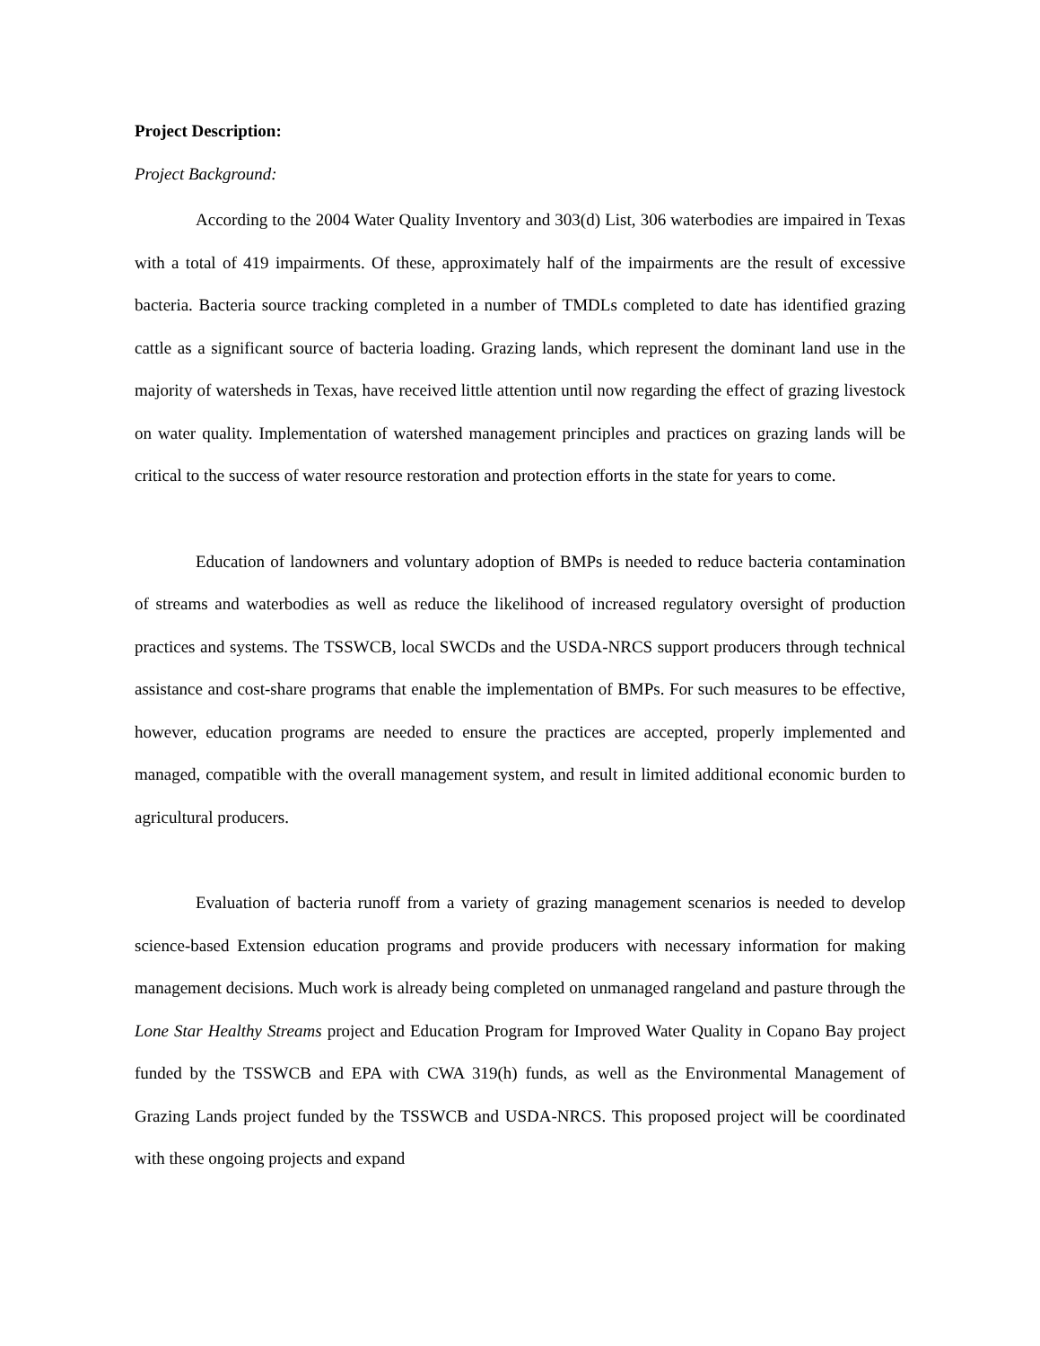Project Description:
Project Background:
According to the 2004 Water Quality Inventory and 303(d) List, 306 waterbodies are impaired in Texas with a total of 419 impairments. Of these, approximately half of the impairments are the result of excessive bacteria. Bacteria source tracking completed in a number of TMDLs completed to date has identified grazing cattle as a significant source of bacteria loading. Grazing lands, which represent the dominant land use in the majority of watersheds in Texas, have received little attention until now regarding the effect of grazing livestock on water quality. Implementation of watershed management principles and practices on grazing lands will be critical to the success of water resource restoration and protection efforts in the state for years to come.
Education of landowners and voluntary adoption of BMPs is needed to reduce bacteria contamination of streams and waterbodies as well as reduce the likelihood of increased regulatory oversight of production practices and systems. The TSSWCB, local SWCDs and the USDA-NRCS support producers through technical assistance and cost-share programs that enable the implementation of BMPs. For such measures to be effective, however, education programs are needed to ensure the practices are accepted, properly implemented and managed, compatible with the overall management system, and result in limited additional economic burden to agricultural producers.
Evaluation of bacteria runoff from a variety of grazing management scenarios is needed to develop science-based Extension education programs and provide producers with necessary information for making management decisions. Much work is already being completed on unmanaged rangeland and pasture through the Lone Star Healthy Streams project and Education Program for Improved Water Quality in Copano Bay project funded by the TSSWCB and EPA with CWA 319(h) funds, as well as the Environmental Management of Grazing Lands project funded by the TSSWCB and USDA-NRCS. This proposed project will be coordinated with these ongoing projects and expand